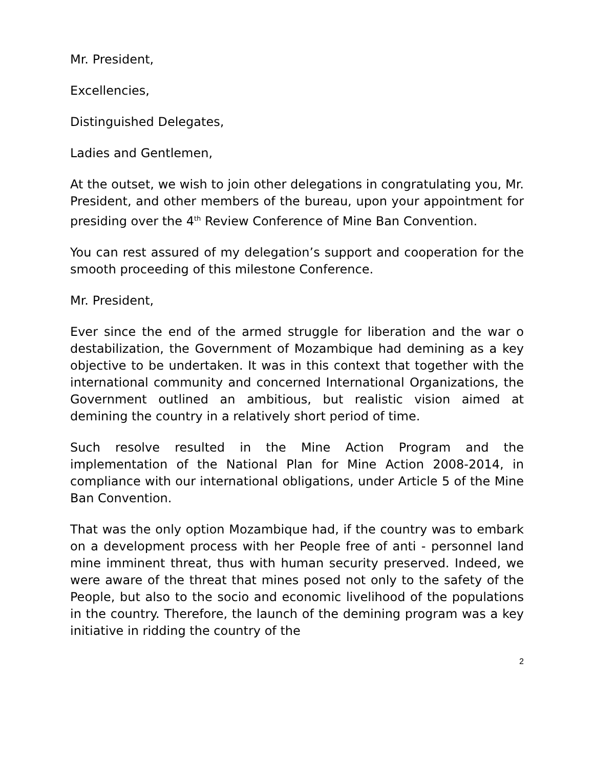Mr. President,
Excellencies,
Distinguished Delegates,
Ladies and Gentlemen,
At the outset, we wish to join other delegations in congratulating you, Mr. President, and other members of the bureau, upon your appointment for presiding over the 4<sup>th</sup> Review Conference of Mine Ban Convention.
You can rest assured of my delegation’s support and cooperation for the smooth proceeding of this milestone Conference.
Mr. President,
Ever since the end of the armed struggle for liberation and the war o destabilization, the Government of Mozambique had demining as a key objective to be undertaken. It was in this context that together with the international community and concerned International Organizations, the Government outlined an ambitious, but realistic vision aimed at demining the country in a relatively short period of time.
Such resolve resulted in the Mine Action Program and the implementation of the National Plan for Mine Action 2008-2014, in compliance with our international obligations, under Article 5 of the Mine Ban Convention.
That was the only option Mozambique had, if the country was to embark on a development process with her People free of anti - personnel land mine imminent threat, thus with human security preserved. Indeed, we were aware of the threat that mines posed not only to the safety of the People, but also to the socio and economic livelihood of the populations in the country. Therefore, the launch of the demining program was a key initiative in ridding the country of the
2